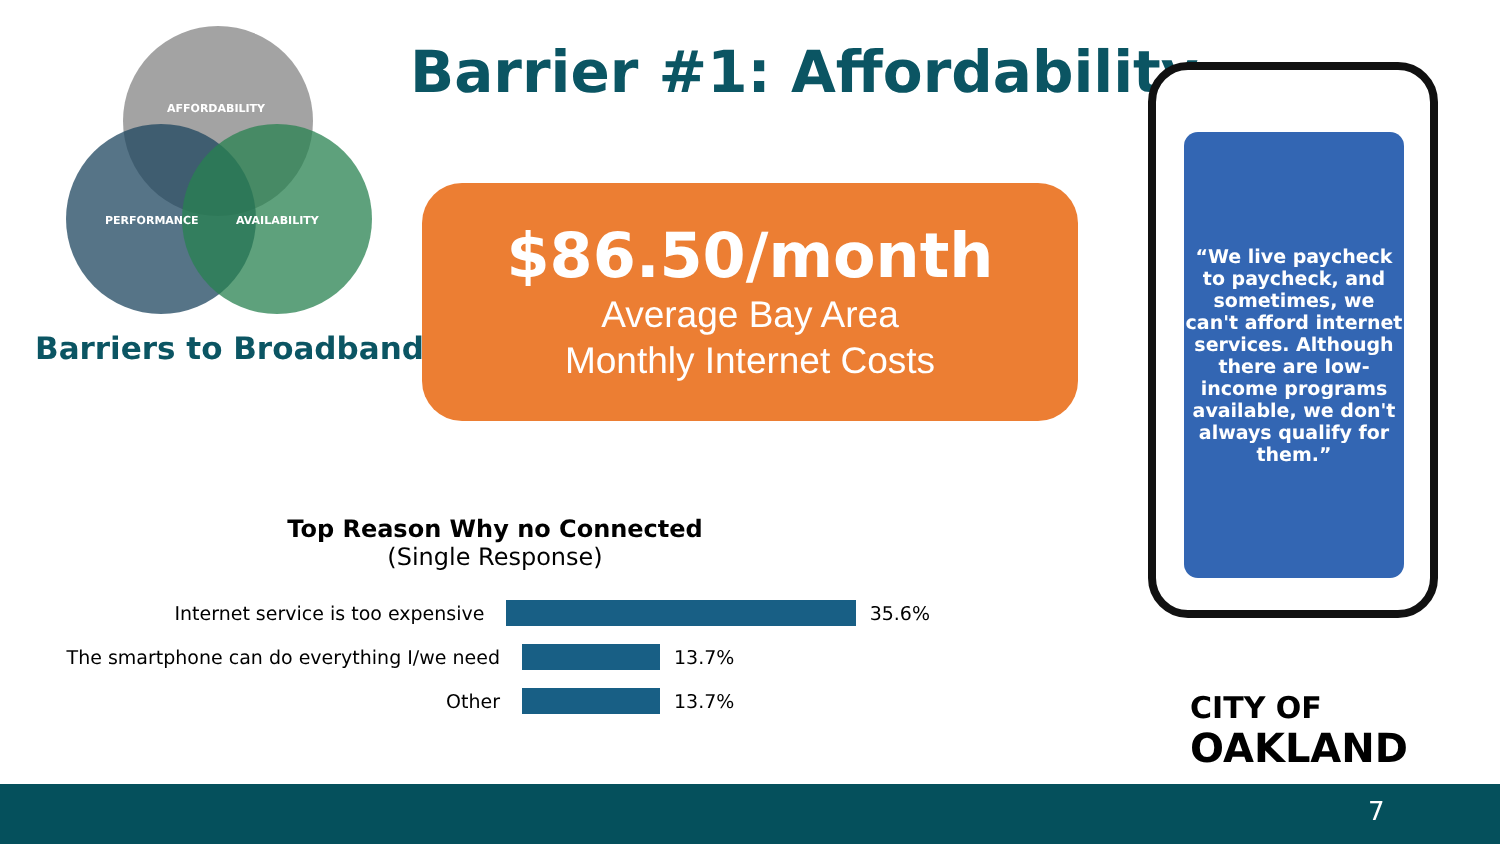AFFORDABILITY
PERFORMANCE AVAILABILITY
Barriers to Broadband
Barrier #1: Affordability
$86.50/month
Average Bay Area
Monthly Internet Costs
“We live paycheck to paycheck, and sometimes, we can't afford internet services. Although there are low-income programs available, we don't always qualify for them.”
Top Reason Why no Connected
(Single Response)
Internet service is too expensive 35.6%
The smartphone can do everything I/we need
13.7%
Other 13.7%
CITY OF
OAKLAND
7